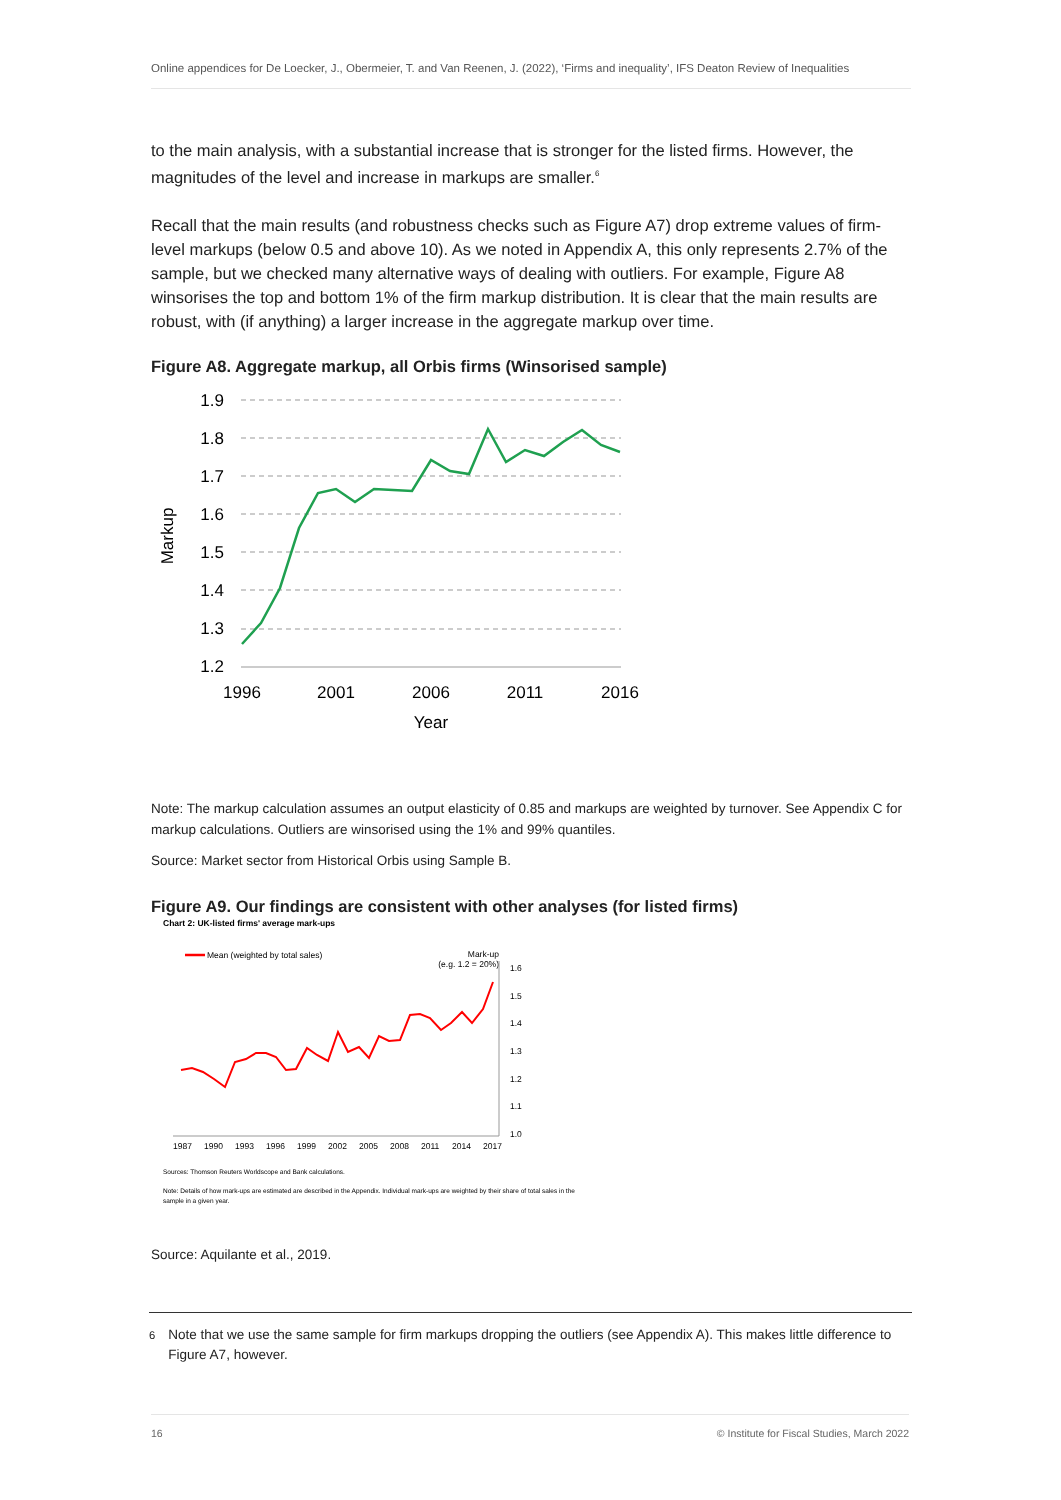Online appendices for De Loecker, J., Obermeier, T. and Van Reenen, J. (2022), ‘Firms and inequality’, IFS Deaton Review of Inequalities
to the main analysis, with a substantial increase that is stronger for the listed firms. However, the magnitudes of the level and increase in markups are smaller.<sup>6</sup>
Recall that the main results (and robustness checks such as Figure A7) drop extreme values of firm-level markups (below 0.5 and above 10). As we noted in Appendix A, this only represents 2.7% of the sample, but we checked many alternative ways of dealing with outliers. For example, Figure A8 winsorises the top and bottom 1% of the firm markup distribution. It is clear that the main results are robust, with (if anything) a larger increase in the aggregate markup over time.
Figure A8. Aggregate markup, all Orbis firms (Winsorised sample)
1.9
1.8
1.7
1.6
1.5
1.4
1.3
1.2
1996
2001
2006
2011
2016
Year
Markup
Note: The markup calculation assumes an output elasticity of 0.85 and markups are weighted by turnover. See Appendix C for markup calculations. Outliers are winsorised using the 1% and 99% quantiles.
Source: Market sector from Historical Orbis using Sample B.
Figure A9. Our findings are consistent with other analyses (for listed firms)
Chart 2: UK-listed firms' average mark-ups
Mean (weighted by total sales)
Mark-up
(e.g. 1.2 = 20%)
1.6
1.5
1.4
1.3
1.2
1.1
1.0
1987
1990
1993
1996
1999
2002
2005
2008
2011
2014
2017
Sources: Thomson Reuters Worldscope and Bank calculations.
Note: Details of how mark-ups are estimated are described in the Appendix. Individual mark-ups are weighted by their share of total sales in the
sample in a given year.
Source: Aquilante et al., 2019.
<sup>6</sup> Note that we use the same sample for firm markups dropping the outliers (see Appendix A). This makes little difference to Figure A7, however.
16 © Institute for Fiscal Studies, March 2022